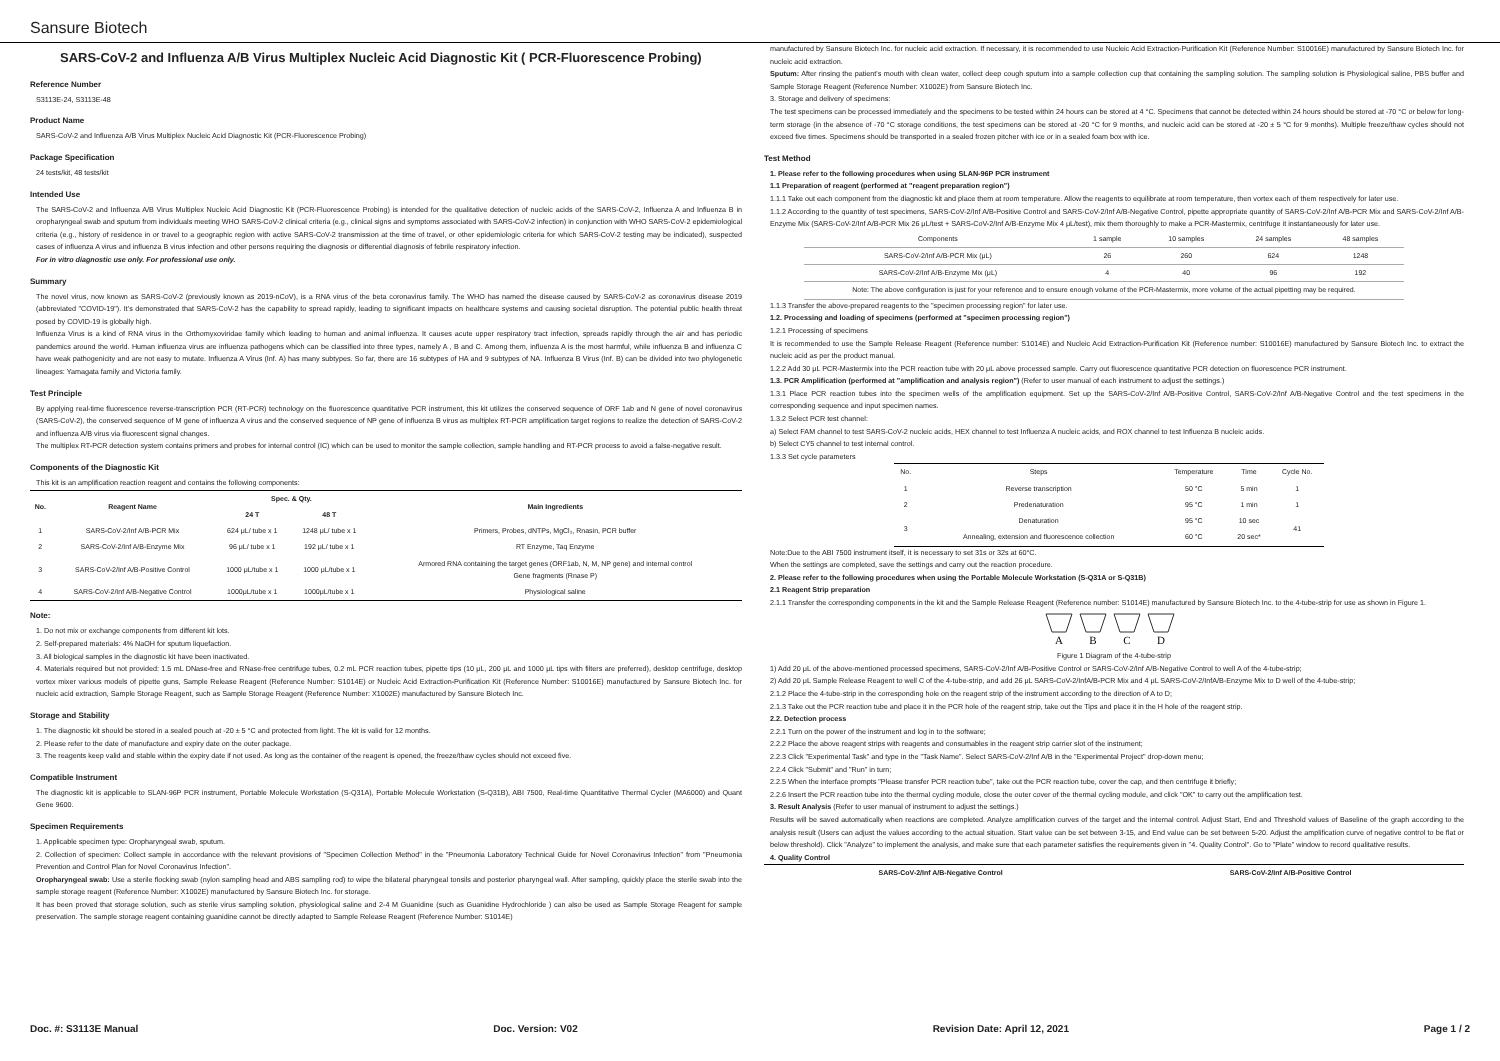Sansure Biotech
SARS-CoV-2 and Influenza A/B Virus Multiplex Nucleic Acid Diagnostic Kit ( PCR-Fluorescence Probing)
Reference Number
S3113E-24, S3113E-48
Product Name
SARS-CoV-2 and Influenza A/B Virus Multiplex Nucleic Acid Diagnostic Kit (PCR-Fluorescence Probing)
Package Specification
24 tests/kit, 48 tests/kit
Intended Use
The SARS-CoV-2 and Influenza A/B Virus Multiplex Nucleic Acid Diagnostic Kit (PCR-Fluorescence Probing) is intended for the qualitative detection of nucleic acids of the SARS-CoV-2, Influenza A and Influenza B in oropharyngeal swab and sputum from individuals meeting WHO SARS-CoV-2 clinical criteria (e.g., clinical signs and symptoms associated with SARS-CoV-2 infection) in conjunction with WHO SARS-CoV-2 epidemiological criteria (e.g., history of residence in or travel to a geographic region with active SARS-CoV-2 transmission at the time of travel, or other epidemiologic criteria for which SARS-CoV-2 testing may be indicated), suspected cases of influenza A virus and influenza B virus infection and other persons requiring the diagnosis or differential diagnosis of febrile respiratory infection.
For in vitro diagnostic use only. For professional use only.
Summary
The novel virus, now known as SARS-CoV-2 (previously known as 2019-nCoV), is a RNA virus of the beta coronavirus family. The WHO has named the disease caused by SARS-CoV-2 as coronavirus disease 2019 (abbreviated "COVID-19"). It's demonstrated that SARS-CoV-2 has the capability to spread rapidly, leading to significant impacts on healthcare systems and causing societal disruption. The potential public health threat posed by COVID-19 is globally high.
Influenza Virus is a kind of RNA virus in the Orthomyxoviridae family which leading to human and animal influenza. It causes acute upper respiratory tract infection, spreads rapidly through the air and has periodic pandemics around the world. Human influenza virus are influenza pathogens which can be classified into three types, namely A , B and C. Among them, influenza A is the most harmful, while influenza B and influenza C have weak pathogenicity and are not easy to mutate. Influenza A Virus (Inf. A) has many subtypes. So far, there are 16 subtypes of HA and 9 subtypes of NA. Influenza B Virus (Inf. B) can be divided into two phylogenetic lineages: Yamagata family and Victoria family.
Test Principle
By applying real-time fluorescence reverse-transcription PCR (RT-PCR) technology on the fluorescence quantitative PCR instrument, this kit utilizes the conserved sequence of ORF 1ab and N gene of novel coronavirus (SARS-CoV-2), the conserved sequence of M gene of influenza A virus and the conserved sequence of NP gene of influenza B virus as multiplex RT-PCR amplification target regions to realize the detection of SARS-CoV-2 and influenza A/B virus via fluorescent signal changes.
The multiplex RT-PCR detection system contains primers and probes for internal control (IC) which can be used to monitor the sample collection, sample handling and RT-PCR process to avoid a false-negative result.
Components of the Diagnostic Kit
This kit is an amplification reaction reagent and contains the following components:
| No. | Reagent Name | Spec. & Qty. | | Main Ingredients |
| --- | --- | --- | --- | --- |
| | | 24 T | 48 T | |
| 1 | SARS-CoV-2/Inf A/B-PCR Mix | 624 μL/ tube x 1 | 1248 μL/ tube x 1 | Primers, Probes, dNTPs, MgCl₂, Rnasin, PCR buffer |
| 2 | SARS-CoV-2/Inf A/B-Enzyme Mix | 96 μL/ tube x 1 | 192 μL/ tube x 1 | RT Enzyme, Taq Enzyme |
| 3 | SARS-CoV-2/Inf A/B-Positive Control | 1000 μL/tube x 1 | 1000 μL/tube x 1 | Armored RNA containing the target genes (ORF1ab, N, M, NP gene) and internal control Gene fragments (Rnase P) |
| 4 | SARS-CoV-2/Inf A/B-Negative Control | 1000μL/tube x 1 | 1000μL/tube x 1 | Physiological saline |
Note:
1. Do not mix or exchange components from different kit lots.
2. Self-prepared materials: 4% NaOH for sputum liquefaction.
3. All biological samples in the diagnostic kit have been inactivated.
4. Materials required but not provided: 1.5 mL DNase-free and RNase-free centrifuge tubes, 0.2 mL PCR reaction tubes, pipette tips (10 μL, 200 μL and 1000 μL tips with filters are preferred), desktop centrifuge, desktop vortex mixer various models of pipette guns, Sample Release Reagent (Reference Number: S1014E) or Nucleic Acid Extraction-Purification Kit (Reference Number: S10016E) manufactured by Sansure Biotech Inc. for nucleic acid extraction, Sample Storage Reagent, such as Sample Storage Reagent (Reference Number: X1002E) manufactured by Sansure Biotech Inc.
Storage and Stability
1. The diagnostic kit should be stored in a sealed pouch at -20 ± 5 °C and protected from light. The kit is valid for 12 months.
2. Please refer to the date of manufacture and expiry date on the outer package.
3. The reagents keep valid and stable within the expiry date if not used. As long as the container of the reagent is opened, the freeze/thaw cycles should not exceed five.
Compatible Instrument
The diagnostic kit is applicable to SLAN-96P PCR instrument, Portable Molecule Workstation (S-Q31A), Portable Molecule Workstation (S-Q31B), ABI 7500, Real-time Quantitative Thermal Cycler (MA6000) and Quant Gene 9600.
Specimen Requirements
1. Applicable specimen type: Oropharyngeal swab, sputum.
2. Collection of specimen: Collect sample in accordance with the relevant provisions of "Specimen Collection Method" in the "Pneumonia Laboratory Technical Guide for Novel Coronavirus Infection" from "Pneumonia Prevention and Control Plan for Novel Coronavirus Infection".
Oropharyngeal swab: Use a sterile flocking swab (nylon sampling head and ABS sampling rod) to wipe the bilateral pharyngeal tonsils and posterior pharyngeal wall. After sampling, quickly place the sterile swab into the sample storage reagent (Reference Number: X1002E) manufactured by Sansure Biotech Inc. for storage.
It has been proved that storage solution, such as sterile virus sampling solution, physiological saline and 2-4 M Guanidine (such as Guanidine Hydrochloride ) can also be used as Sample Storage Reagent for sample preservation. The sample storage reagent containing guanidine cannot be directly adapted to Sample Release Reagent (Reference Number: S1014E)
manufactured by Sansure Biotech Inc. for nucleic acid extraction. If necessary, it is recommended to use Nucleic Acid Extraction-Purification Kit (Reference Number: S10016E) manufactured by Sansure Biotech Inc. for nucleic acid extraction.
Sputum: After rinsing the patient's mouth with clean water, collect deep cough sputum into a sample collection cup that containing the sampling solution. The sampling solution is Physiological saline, PBS buffer and Sample Storage Reagent (Reference Number: X1002E) from Sansure Biotech Inc.
3. Storage and delivery of specimens:
The test specimens can be processed immediately and the specimens to be tested within 24 hours can be stored at 4 °C. Specimens that cannot be detected within 24 hours should be stored at -70 °C or below for long-term storage (in the absence of -70 °C storage conditions, the test specimens can be stored at -20 °C for 9 months, and nucleic acid can be stored at -20 ± 5 °C for 9 months). Multiple freeze/thaw cycles should not exceed five times. Specimens should be transported in a sealed frozen pitcher with ice or in a sealed foam box with ice.
Test Method
1. Please refer to the following procedures when using SLAN-96P PCR instrument
1.1 Preparation of reagent (performed at "reagent preparation region")
1.1.1 Take out each component from the diagnostic kit and place them at room temperature. Allow the reagents to equilibrate at room temperature, then vortex each of them respectively for later use.
1.1.2 According to the quantity of test specimens, SARS-CoV-2/Inf A/B-Positive Control and SARS-CoV-2/Inf A/B-Negative Control, pipette appropriate quantity of SARS-CoV-2/Inf A/B-PCR Mix and SARS-CoV-2/Inf A/B-Enzyme Mix (SARS-CoV-2/Inf A/B-PCR Mix 26 μL/test + SARS-CoV-2/Inf A/B-Enzyme Mix 4 μL/test), mix them thoroughly to make a PCR-Mastermix, centrifuge it instantaneously for later use.
| Components | 1 sample | 10 samples | 24 samples | 48 samples |
| SARS-CoV-2/Inf A/B-PCR Mix (μL) | 26 | 260 | 624 | 1248 |
| SARS-CoV-2/Inf A/B-Enzyme Mix (μL) | 4 | 40 | 96 | 192 |
| Note: The above configuration is just for your reference and to ensure enough volume of the PCR-Mastermix, more volume of the actual pipetting may be required. | | | | |
1.1.3 Transfer the above-prepared reagents to the "specimen processing region" for later use.
1.2. Processing and loading of specimens (performed at "specimen processing region")
1.2.1 Processing of specimens
It is recommended to use the Sample Release Reagent (Reference number: S1014E) and Nucleic Acid Extraction-Purification Kit (Reference number: S10016E) manufactured by Sansure Biotech Inc. to extract the nucleic acid as per the product manual.
1.2.2 Add 30 μL PCR-Mastermix into the PCR reaction tube with 20 μL above processed sample. Carry out fluorescence quantitative PCR detection on fluorescence PCR instrument.
1.3. PCR Amplification (performed at "amplification and analysis region") (Refer to user manual of each instrument to adjust the settings.)
1.3.1 Place PCR reaction tubes into the specimen wells of the amplification equipment. Set up the SARS-CoV-2/Inf A/B-Positive Control, SARS-CoV-2/Inf A/B-Negative Control and the test specimens in the corresponding sequence and input specimen names.
1.3.2 Select PCR test channel:
a) Select FAM channel to test SARS-CoV-2 nucleic acids, HEX channel to test Influenza A nucleic acids, and ROX channel to test Influenza B nucleic acids.
b) Select CY5 channel to test internal control.
1.3.3 Set cycle parameters
| No. | Steps | Temperature | Time | Cycle No. |
| 1 | Reverse transcription | 50 °C | 5 min | 1 |
| 2 | Predenaturation | 95 °C | 1 min | 1 |
| 3 | Denaturation | 95 °C | 10 sec | 41 |
| | Annealing, extension and fluorescence collection | 60 °C | 20 sec* | |
Note:Due to the ABI 7500 instrument itself, it is necessary to set 31s or 32s at 60°C.
When the settings are completed, save the settings and carry out the reaction procedure.
2. Please refer to the following procedures when using the Portable Molecule Workstation (S-Q31A or S-Q31B)
2.1 Reagent Strip preparation
2.1.1 Transfer the corresponding components in the kit and the Sample Release Reagent (Reference number: S1014E) manufactured by Sansure Biotech Inc. to the 4-tube-strip for use as shown in Figure 1.
A
B
C
D
Figure 1 Diagram of the 4-tube-strip
1) Add 20 μL of the above-mentioned processed specimens, SARS-CoV-2/Inf A/B-Positive Control or SARS-CoV-2/Inf A/B-Negative Control to well A of the 4-tube-strip;
2) Add 20 μL Sample Release Reagent to well C of the 4-tube-strip, and add 26 μL SARS-CoV-2/InfA/B-PCR Mix and 4 μL SARS-CoV-2/InfA/B-Enzyme Mix to D well of the 4-tube-strip;
2.1.2 Place the 4-tube-strip in the corresponding hole on the reagent strip of the instrument according to the direction of A to D;
2.1.3 Take out the PCR reaction tube and place it in the PCR hole of the reagent strip, take out the Tips and place it in the H hole of the reagent strip.
2.2. Detection process
2.2.1 Turn on the power of the instrument and log in to the software;
2.2.2 Place the above reagent strips with reagents and consumables in the reagent strip carrier slot of the instrument;
2.2.3 Click "Experimental Task" and type in the "Task Name". Select SARS-CoV-2/Inf A/B in the "Experimental Project" drop-down menu;
2.2.4 Click "Submit" and "Run" in turn;
2.2.5 When the interface prompts "Please transfer PCR reaction tube", take out the PCR reaction tube, cover the cap, and then centrifuge it briefly;
2.2.6 Insert the PCR reaction tube into the thermal cycling module, close the outer cover of the thermal cycling module, and click "OK" to carry out the amplification test.
3. Result Analysis (Refer to user manual of instrument to adjust the settings.)
Results will be saved automatically when reactions are completed. Analyze amplification curves of the target and the internal control. Adjust Start, End and Threshold values of Baseline of the graph according to the analysis result (Users can adjust the values according to the actual situation. Start value can be set between 3-15, and End value can be set between 5-20. Adjust the amplification curve of negative control to be flat or below threshold). Click "Analyze" to implement the analysis, and make sure that each parameter satisfies the requirements given in "4. Quality Control". Go to "Plate" window to record qualitative results.
4. Quality Control
| SARS-CoV-2/Inf A/B-Negative Control | SARS-CoV-2/Inf A/B-Positive Control |
| --- | --- |
Doc. #: S3113E Manual Doc. Version: V02 Revision Date: April 12, 2021 Page 1 / 2